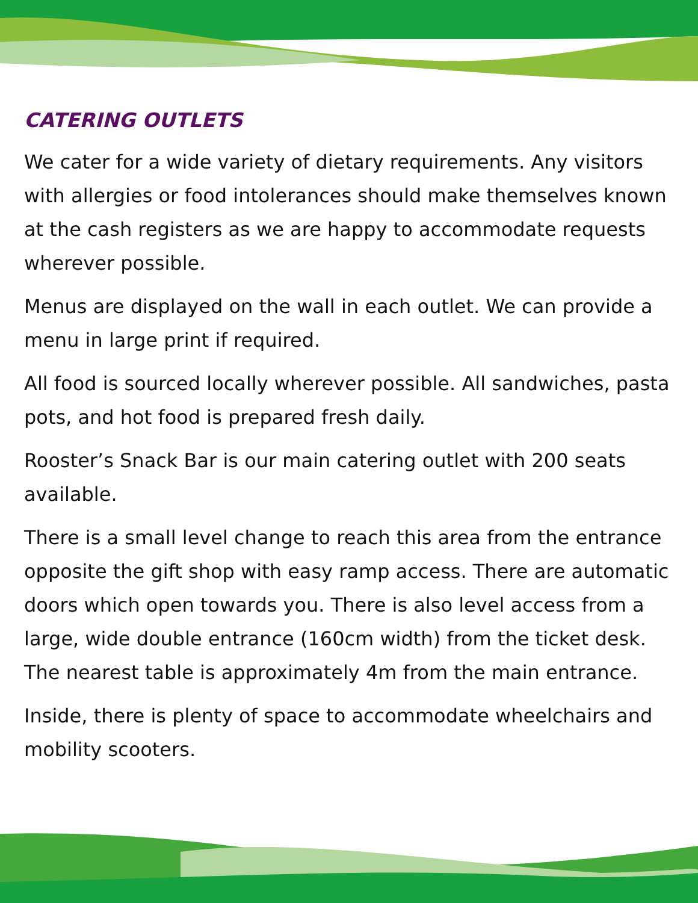CATERING OUTLETS
We cater for a wide variety of dietary requirements. Any visitors with allergies or food intolerances should make themselves known at the cash registers as we are happy to accommodate requests wherever possible.
Menus are displayed on the wall in each outlet. We can provide a menu in large print if required.
All food is sourced locally wherever possible. All sandwiches, pasta pots, and hot food is prepared fresh daily.
Rooster’s Snack Bar is our main catering outlet with 200 seats available.
There is a small level change to reach this area from the entrance opposite the gift shop with easy ramp access. There are automatic doors which open towards you. There is also level access from a large, wide double entrance (160cm width) from the ticket desk. The nearest table is approximately 4m from the main entrance.
Inside, there is plenty of space to accommodate wheelchairs and mobility scooters.